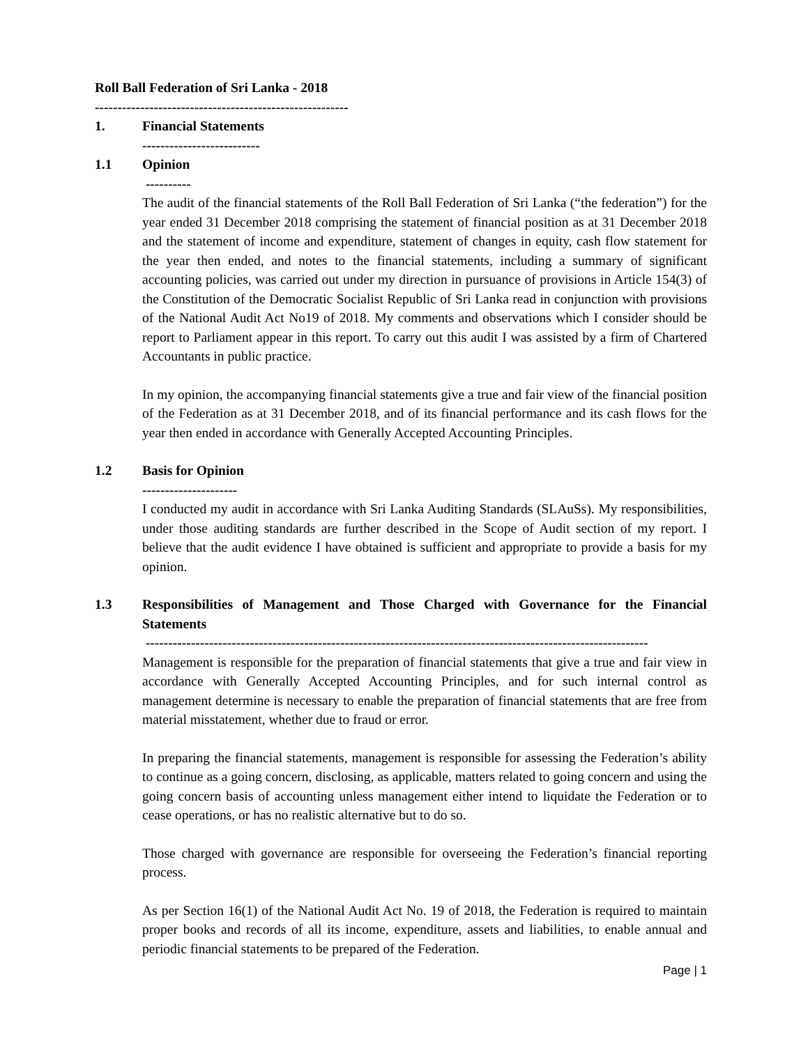Roll Ball Federation of Sri Lanka - 2018
--------------------------------------------------------
1. Financial Statements
--------------------------
1.1 Opinion
----------
The audit of the financial statements of the Roll Ball Federation of Sri Lanka (“the federation”) for the year ended 31 December 2018 comprising the statement of financial position as at 31 December 2018 and the statement of income and expenditure, statement of changes in equity, cash flow statement for the year then ended, and notes to the financial statements, including a summary of significant accounting policies, was carried out under my direction in pursuance of provisions in Article 154(3) of the Constitution of the Democratic Socialist Republic of Sri Lanka read in conjunction with provisions of the National Audit Act No19 of 2018. My comments and observations which I consider should be report to Parliament appear in this report. To carry out this audit I was assisted by a firm of Chartered Accountants in public practice.
In my opinion, the accompanying financial statements give a true and fair view of the financial position of the Federation as at 31 December 2018, and of its financial performance and its cash flows for the year then ended in accordance with Generally Accepted Accounting Principles.
1.2 Basis for Opinion
---------------------
I conducted my audit in accordance with Sri Lanka Auditing Standards (SLAuSs). My responsibilities, under those auditing standards are further described in the Scope of Audit section of my report. I believe that the audit evidence I have obtained is sufficient and appropriate to provide a basis for my opinion.
1.3 Responsibilities of Management and Those Charged with Governance for the Financial Statements
---------------------------------------------------------------------------------------------------------------
Management is responsible for the preparation of financial statements that give a true and fair view in accordance with Generally Accepted Accounting Principles, and for such internal control as management determine is necessary to enable the preparation of financial statements that are free from material misstatement, whether due to fraud or error.
In preparing the financial statements, management is responsible for assessing the Federation’s ability to continue as a going concern, disclosing, as applicable, matters related to going concern and using the going concern basis of accounting unless management either intend to liquidate the Federation or to cease operations, or has no realistic alternative but to do so.
Those charged with governance are responsible for overseeing the Federation’s financial reporting process.
As per Section 16(1) of the National Audit Act No. 19 of 2018, the Federation is required to maintain proper books and records of all its income, expenditure, assets and liabilities, to enable annual and periodic financial statements to be prepared of the Federation.
Page | 1